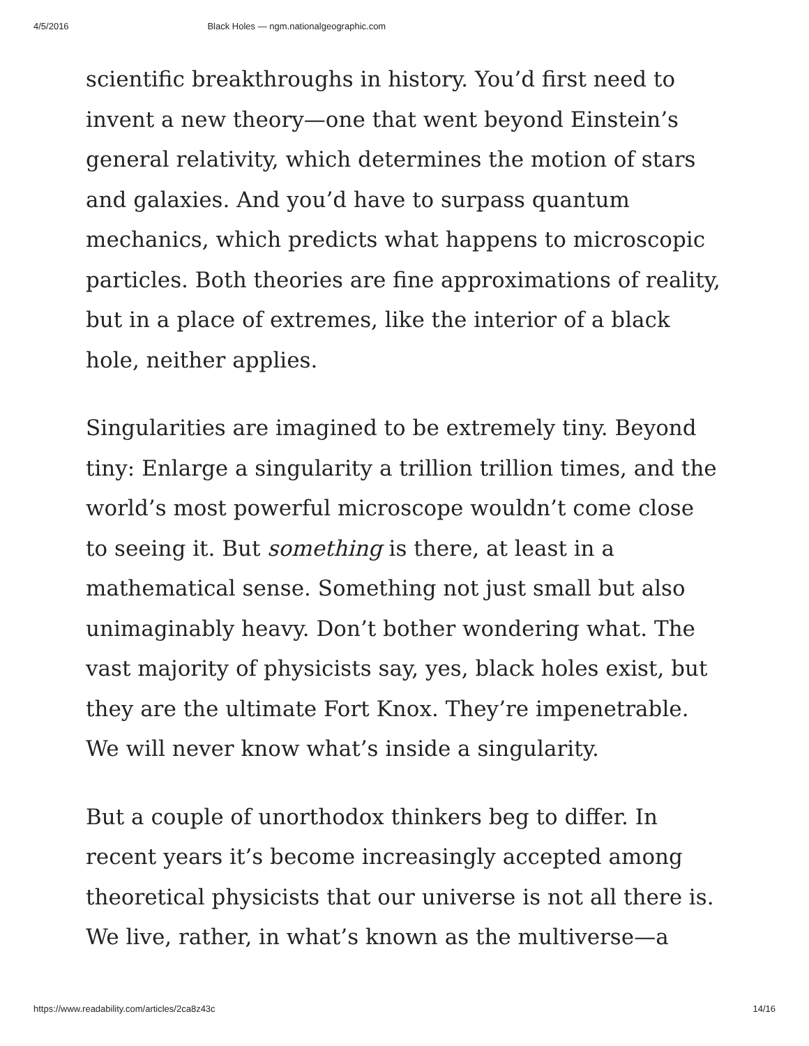4/5/2016 Black Holes — ngm.nationalgeographic.com
scientific breakthroughs in history. You’d first need to invent a new theory—one that went beyond Einstein’s general relativity, which determines the motion of stars and galaxies. And you’d have to surpass quantum mechanics, which predicts what happens to microscopic particles. Both theories are fine approximations of reality, but in a place of extremes, like the interior of a black hole, neither applies.
Singularities are imagined to be extremely tiny. Beyond tiny: Enlarge a singularity a trillion trillion times, and the world’s most powerful microscope wouldn’t come close to seeing it. But something is there, at least in a mathematical sense. Something not just small but also unimaginably heavy. Don’t bother wondering what. The vast majority of physicists say, yes, black holes exist, but they are the ultimate Fort Knox. They’re impenetrable. We will never know what’s inside a singularity.
But a couple of unorthodox thinkers beg to differ. In recent years it’s become increasingly accepted among theoretical physicists that our universe is not all there is. We live, rather, in what’s known as the multiverse—a
https://www.readability.com/articles/2ca8z43c 14/16